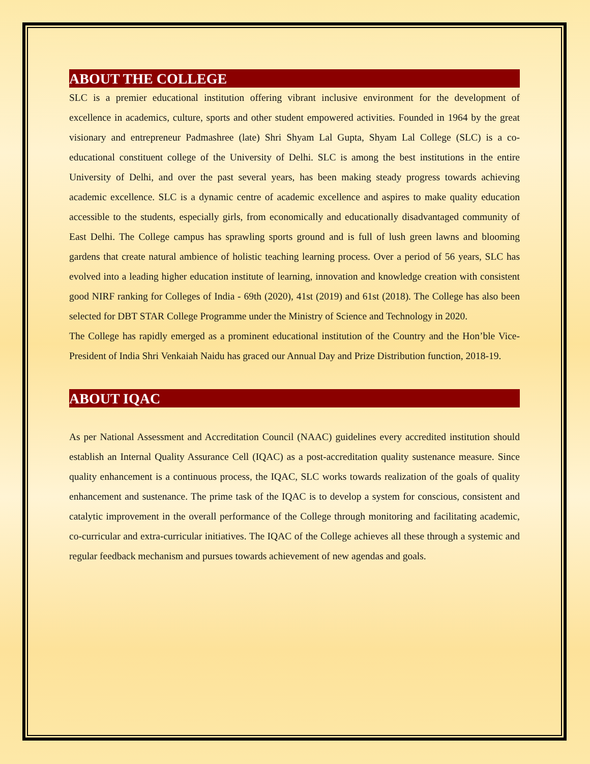ABOUT THE COLLEGE
SLC is a premier educational institution offering vibrant inclusive environment for the development of excellence in academics, culture, sports and other student empowered activities. Founded in 1964 by the great visionary and entrepreneur Padmashree (late) Shri Shyam Lal Gupta, Shyam Lal College (SLC) is a co-educational constituent college of the University of Delhi. SLC is among the best institutions in the entire University of Delhi, and over the past several years, has been making steady progress towards achieving academic excellence. SLC is a dynamic centre of academic excellence and aspires to make quality education accessible to the students, especially girls, from economically and educationally disadvantaged community of East Delhi. The College campus has sprawling sports ground and is full of lush green lawns and blooming gardens that create natural ambience of holistic teaching learning process. Over a period of 56 years, SLC has evolved into a leading higher education institute of learning, innovation and knowledge creation with consistent good NIRF ranking for Colleges of India - 69th (2020), 41st (2019) and 61st (2018). The College has also been selected for DBT STAR College Programme under the Ministry of Science and Technology in 2020.
The College has rapidly emerged as a prominent educational institution of the Country and the Hon’ble Vice-President of India Shri Venkaiah Naidu has graced our Annual Day and Prize Distribution function, 2018-19.
ABOUT IQAC
As per National Assessment and Accreditation Council (NAAC) guidelines every accredited institution should establish an Internal Quality Assurance Cell (IQAC) as a post-accreditation quality sustenance measure. Since quality enhancement is a continuous process, the IQAC, SLC works towards realization of the goals of quality enhancement and sustenance. The prime task of the IQAC is to develop a system for conscious, consistent and catalytic improvement in the overall performance of the College through monitoring and facilitating academic, co-curricular and extra-curricular initiatives. The IQAC of the College achieves all these through a systemic and regular feedback mechanism and pursues towards achievement of new agendas and goals.